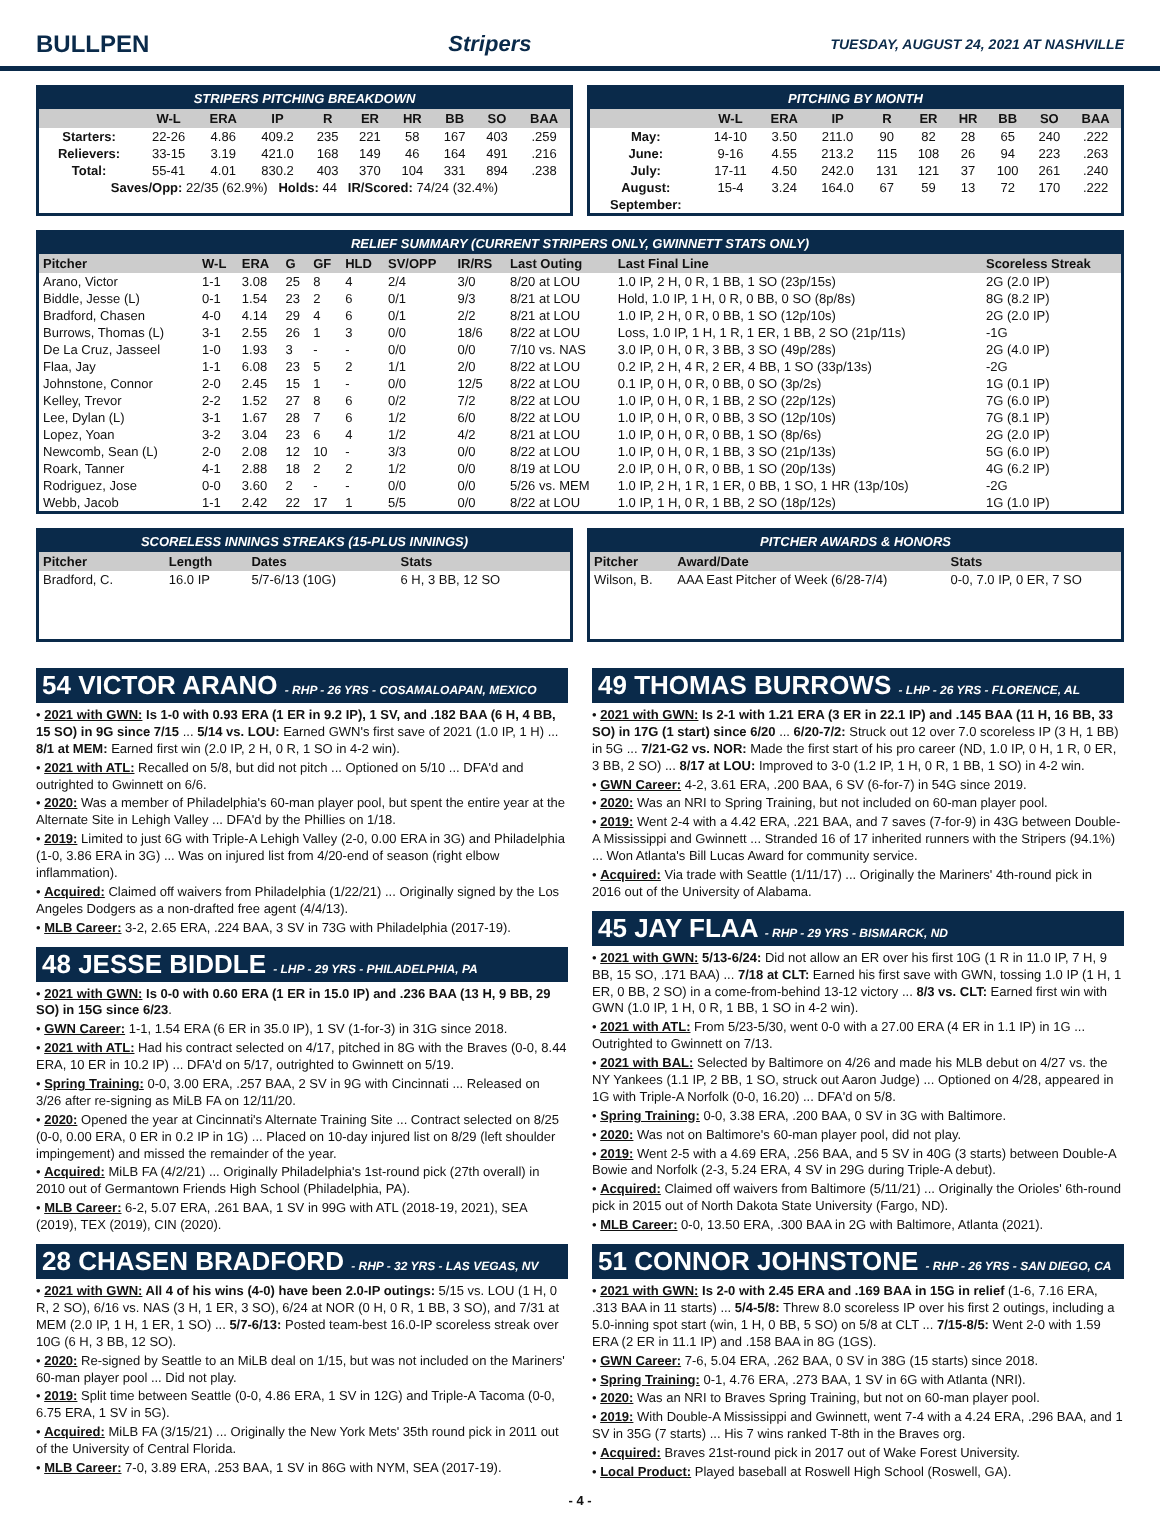BULLPEN Stripers TUESDAY, AUGUST 24, 2021 AT NASHVILLE
STRIPERS PITCHING BREAKDOWN
| | W-L | ERA | IP | R | ER | HR | BB | SO | BAA |
| --- | --- | --- | --- | --- | --- | --- | --- | --- | --- |
| Starters: | 22-26 | 4.86 | 409.2 | 235 | 221 | 58 | 167 | 403 | .259 |
| Relievers: | 33-15 | 3.19 | 421.0 | 168 | 149 | 46 | 164 | 491 | .216 |
| Total: | 55-41 | 4.01 | 830.2 | 403 | 370 | 104 | 331 | 894 | .238 |
| Saves/Opp: 22/35 (62.9%) Holds: 44 IR/Scored: 74/24 (32.4%) | | | | | | | | | |
PITCHING BY MONTH
| | W-L | ERA | IP | R | ER | HR | BB | SO | BAA |
| --- | --- | --- | --- | --- | --- | --- | --- | --- | --- |
| May: | 14-10 | 3.50 | 211.0 | 90 | 82 | 28 | 65 | 240 | .222 |
| June: | 9-16 | 4.55 | 213.2 | 115 | 108 | 26 | 94 | 223 | .263 |
| July: | 17-11 | 4.50 | 242.0 | 131 | 121 | 37 | 100 | 261 | .240 |
| August: | 15-4 | 3.24 | 164.0 | 67 | 59 | 13 | 72 | 170 | .222 |
| September: | | | | | | | | | |
RELIEF SUMMARY (CURRENT STRIPERS ONLY, GWINNETT STATS ONLY)
| Pitcher | W-L | ERA | G | GF | HLD | SV/OPP | IR/RS | Last Outing | Last Final Line | Scoreless Streak |
| --- | --- | --- | --- | --- | --- | --- | --- | --- | --- | --- |
| Arano, Victor | 1-1 | 3.08 | 25 | 8 | 4 | 2/4 | 3/0 | 8/20 at LOU | 1.0 IP, 2 H, 0 R, 1 BB, 1 SO (23p/15s) | 2G (2.0 IP) |
| Biddle, Jesse (L) | 0-1 | 1.54 | 23 | 2 | 6 | 0/1 | 9/3 | 8/21 at LOU | Hold, 1.0 IP, 1 H, 0 R, 0 BB, 0 SO (8p/8s) | 8G (8.2 IP) |
| Bradford, Chasen | 4-0 | 4.14 | 29 | 4 | 6 | 0/1 | 2/2 | 8/21 at LOU | 1.0 IP, 2 H, 0 R, 0 BB, 1 SO (12p/10s) | 2G (2.0 IP) |
| Burrows, Thomas (L) | 3-1 | 2.55 | 26 | 1 | 3 | 0/0 | 18/6 | 8/22 at LOU | Loss, 1.0 IP, 1 H, 1 R, 1 ER, 1 BB, 2 SO (21p/11s) | -1G |
| De La Cruz, Jasseel | 1-0 | 1.93 | 3 | - | - | 0/0 | 0/0 | 7/10 vs. NAS | 3.0 IP, 0 H, 0 R, 3 BB, 3 SO (49p/28s) | 2G (4.0 IP) |
| Flaa, Jay | 1-1 | 6.08 | 23 | 5 | 2 | 1/1 | 2/0 | 8/22 at LOU | 0.2 IP, 2 H, 4 R, 2 ER, 4 BB, 1 SO (33p/13s) | -2G |
| Johnstone, Connor | 2-0 | 2.45 | 15 | 1 | - | 0/0 | 12/5 | 8/22 at LOU | 0.1 IP, 0 H, 0 R, 0 BB, 0 SO (3p/2s) | 1G (0.1 IP) |
| Kelley, Trevor | 2-2 | 1.52 | 27 | 8 | 6 | 0/2 | 7/2 | 8/22 at LOU | 1.0 IP, 0 H, 0 R, 1 BB, 2 SO (22p/12s) | 7G (6.0 IP) |
| Lee, Dylan (L) | 3-1 | 1.67 | 28 | 7 | 6 | 1/2 | 6/0 | 8/22 at LOU | 1.0 IP, 0 H, 0 R, 0 BB, 3 SO (12p/10s) | 7G (8.1 IP) |
| Lopez, Yoan | 3-2 | 3.04 | 23 | 6 | 4 | 1/2 | 4/2 | 8/21 at LOU | 1.0 IP, 0 H, 0 R, 0 BB, 1 SO (8p/6s) | 2G (2.0 IP) |
| Newcomb, Sean (L) | 2-0 | 2.08 | 12 | 10 | - | 3/3 | 0/0 | 8/22 at LOU | 1.0 IP, 0 H, 0 R, 1 BB, 3 SO (21p/13s) | 5G (6.0 IP) |
| Roark, Tanner | 4-1 | 2.88 | 18 | 2 | 2 | 1/2 | 0/0 | 8/19 at LOU | 2.0 IP, 0 H, 0 R, 0 BB, 1 SO (20p/13s) | 4G (6.2 IP) |
| Rodriguez, Jose | 0-0 | 3.60 | 2 | - | - | 0/0 | 0/0 | 5/26 vs. MEM | 1.0 IP, 2 H, 1 R, 1 ER, 0 BB, 1 SO, 1 HR (13p/10s) | -2G |
| Webb, Jacob | 1-1 | 2.42 | 22 | 17 | 1 | 5/5 | 0/0 | 8/22 at LOU | 1.0 IP, 1 H, 0 R, 1 BB, 2 SO (18p/12s) | 1G (1.0 IP) |
SCORELESS INNINGS STREAKS (15-PLUS INNINGS)
| Pitcher | Length | Dates | Stats |
| --- | --- | --- | --- |
| Bradford, C. | 16.0 IP | 5/7-6/13 (10G) | 6 H, 3 BB, 12 SO |
PITCHER AWARDS & HONORS
| Pitcher | Award/Date | Stats |
| --- | --- | --- |
| Wilson, B. | AAA East Pitcher of Week (6/28-7/4) | 0-0, 7.0 IP, 0 ER, 7 SO |
54 VICTOR ARANO - RHP - 26 YRS - COSAMALOAPAN, MEXICO
• 2021 with GWN: Is 1-0 with 0.93 ERA (1 ER in 9.2 IP), 1 SV, and .182 BAA (6 H, 4 BB, 15 SO) in 9G since 7/15 ... 5/14 vs. LOU: Earned GWN's first save of 2021 (1.0 IP, 1 H) ... 8/1 at MEM: Earned first win (2.0 IP, 2 H, 0 R, 1 SO in 4-2 win).
• 2021 with ATL: Recalled on 5/8, but did not pitch ... Optioned on 5/10 ... DFA'd and outrighted to Gwinnett on 6/6.
• 2020: Was a member of Philadelphia's 60-man player pool, but spent the entire year at the Alternate Site in Lehigh Valley ... DFA'd by the Phillies on 1/18.
• 2019: Limited to just 6G with Triple-A Lehigh Valley (2-0, 0.00 ERA in 3G) and Philadelphia (1-0, 3.86 ERA in 3G) ... Was on injured list from 4/20-end of season (right elbow inflammation).
• Acquired: Claimed off waivers from Philadelphia (1/22/21) ... Originally signed by the Los Angeles Dodgers as a non-drafted free agent (4/4/13).
• MLB Career: 3-2, 2.65 ERA, .224 BAA, 3 SV in 73G with Philadelphia (2017-19).
48 JESSE BIDDLE - LHP - 29 YRS - PHILADELPHIA, PA
• 2021 with GWN: Is 0-0 with 0.60 ERA (1 ER in 15.0 IP) and .236 BAA (13 H, 9 BB, 29 SO) in 15G since 6/23.
• GWN Career: 1-1, 1.54 ERA (6 ER in 35.0 IP), 1 SV (1-for-3) in 31G since 2018.
• 2021 with ATL: Had his contract selected on 4/17, pitched in 8G with the Braves (0-0, 8.44 ERA, 10 ER in 10.2 IP) ... DFA'd on 5/17, outrighted to Gwinnett on 5/19.
• Spring Training: 0-0, 3.00 ERA, .257 BAA, 2 SV in 9G with Cincinnati ... Released on 3/26 after re-signing as MiLB FA on 12/11/20.
• 2020: Opened the year at Cincinnati's Alternate Training Site ... Contract selected on 8/25 (0-0, 0.00 ERA, 0 ER in 0.2 IP in 1G) ... Placed on 10-day injured list on 8/29 (left shoulder impingement) and missed the remainder of the year.
• Acquired: MiLB FA (4/2/21) ... Originally Philadelphia's 1st-round pick (27th overall) in 2010 out of Germantown Friends High School (Philadelphia, PA).
• MLB Career: 6-2, 5.07 ERA, .261 BAA, 1 SV in 99G with ATL (2018-19, 2021), SEA (2019), TEX (2019), CIN (2020).
28 CHASEN BRADFORD - RHP - 32 YRS - LAS VEGAS, NV
• 2021 with GWN: All 4 of his wins (4-0) have been 2.0-IP outings: 5/15 vs. LOU (1 H, 0 R, 2 SO), 6/16 vs. NAS (3 H, 1 ER, 3 SO), 6/24 at NOR (0 H, 0 R, 1 BB, 3 SO), and 7/31 at MEM (2.0 IP, 1 H, 1 ER, 1 SO) ... 5/7-6/13: Posted team-best 16.0-IP scoreless streak over 10G (6 H, 3 BB, 12 SO).
• 2020: Re-signed by Seattle to an MiLB deal on 1/15, but was not included on the Mariners' 60-man player pool ... Did not play.
• 2019: Split time between Seattle (0-0, 4.86 ERA, 1 SV in 12G) and Triple-A Tacoma (0-0, 6.75 ERA, 1 SV in 5G).
• Acquired: MiLB FA (3/15/21) ... Originally the New York Mets' 35th round pick in 2011 out of the University of Central Florida.
• MLB Career: 7-0, 3.89 ERA, .253 BAA, 1 SV in 86G with NYM, SEA (2017-19).
49 THOMAS BURROWS - LHP - 26 YRS - FLORENCE, AL
• 2021 with GWN: Is 2-1 with 1.21 ERA (3 ER in 22.1 IP) and .145 BAA (11 H, 16 BB, 33 SO) in 17G (1 start) since 6/20 ... 6/20-7/2: Struck out 12 over 7.0 scoreless IP (3 H, 1 BB) in 5G ... 7/21-G2 vs. NOR: Made the first start of his pro career (ND, 1.0 IP, 0 H, 1 R, 0 ER, 3 BB, 2 SO) ... 8/17 at LOU: Improved to 3-0 (1.2 IP, 1 H, 0 R, 1 BB, 1 SO) in 4-2 win.
• GWN Career: 4-2, 3.61 ERA, .200 BAA, 6 SV (6-for-7) in 54G since 2019.
• 2020: Was an NRI to Spring Training, but not included on 60-man player pool.
• 2019: Went 2-4 with a 4.42 ERA, .221 BAA, and 7 saves (7-for-9) in 43G between Double-A Mississippi and Gwinnett ... Stranded 16 of 17 inherited runners with the Stripers (94.1%) ... Won Atlanta's Bill Lucas Award for community service.
• Acquired: Via trade with Seattle (1/11/17) ... Originally the Mariners' 4th-round pick in 2016 out of the University of Alabama.
45 JAY FLAA - RHP - 29 YRS - BISMARCK, ND
• 2021 with GWN: 5/13-6/24: Did not allow an ER over his first 10G (1 R in 11.0 IP, 7 H, 9 BB, 15 SO, .171 BAA) ... 7/18 at CLT: Earned his first save with GWN, tossing 1.0 IP (1 H, 1 ER, 0 BB, 2 SO) in a come-from-behind 13-12 victory ... 8/3 vs. CLT: Earned first win with GWN (1.0 IP, 1 H, 0 R, 1 BB, 1 SO in 4-2 win).
• 2021 with ATL: From 5/23-5/30, went 0-0 with a 27.00 ERA (4 ER in 1.1 IP) in 1G ... Outrighted to Gwinnett on 7/13.
• 2021 with BAL: Selected by Baltimore on 4/26 and made his MLB debut on 4/27 vs. the NY Yankees (1.1 IP, 2 BB, 1 SO, struck out Aaron Judge) ... Optioned on 4/28, appeared in 1G with Triple-A Norfolk (0-0, 16.20) ... DFA'd on 5/8.
• Spring Training: 0-0, 3.38 ERA, .200 BAA, 0 SV in 3G with Baltimore.
• 2020: Was not on Baltimore's 60-man player pool, did not play.
• 2019: Went 2-5 with a 4.69 ERA, .256 BAA, and 5 SV in 40G (3 starts) between Double-A Bowie and Norfolk (2-3, 5.24 ERA, 4 SV in 29G during Triple-A debut).
• Acquired: Claimed off waivers from Baltimore (5/11/21) ... Originally the Orioles' 6th-round pick in 2015 out of North Dakota State University (Fargo, ND).
• MLB Career: 0-0, 13.50 ERA, .300 BAA in 2G with Baltimore, Atlanta (2021).
51 CONNOR JOHNSTONE - RHP - 26 YRS - SAN DIEGO, CA
• 2021 with GWN: Is 2-0 with 2.45 ERA and .169 BAA in 15G in relief (1-6, 7.16 ERA, .313 BAA in 11 starts) ... 5/4-5/8: Threw 8.0 scoreless IP over his first 2 outings, including a 5.0-inning spot start (win, 1 H, 0 BB, 5 SO) on 5/8 at CLT ... 7/15-8/5: Went 2-0 with 1.59 ERA (2 ER in 11.1 IP) and .158 BAA in 8G (1GS).
• GWN Career: 7-6, 5.04 ERA, .262 BAA, 0 SV in 38G (15 starts) since 2018.
• Spring Training: 0-1, 4.76 ERA, .273 BAA, 1 SV in 6G with Atlanta (NRI).
• 2020: Was an NRI to Braves Spring Training, but not on 60-man player pool.
• 2019: With Double-A Mississippi and Gwinnett, went 7-4 with a 4.24 ERA, .296 BAA, and 1 SV in 35G (7 starts) ... His 7 wins ranked T-8th in the Braves org.
• Acquired: Braves 21st-round pick in 2017 out of Wake Forest University.
• Local Product: Played baseball at Roswell High School (Roswell, GA).
- 4 -